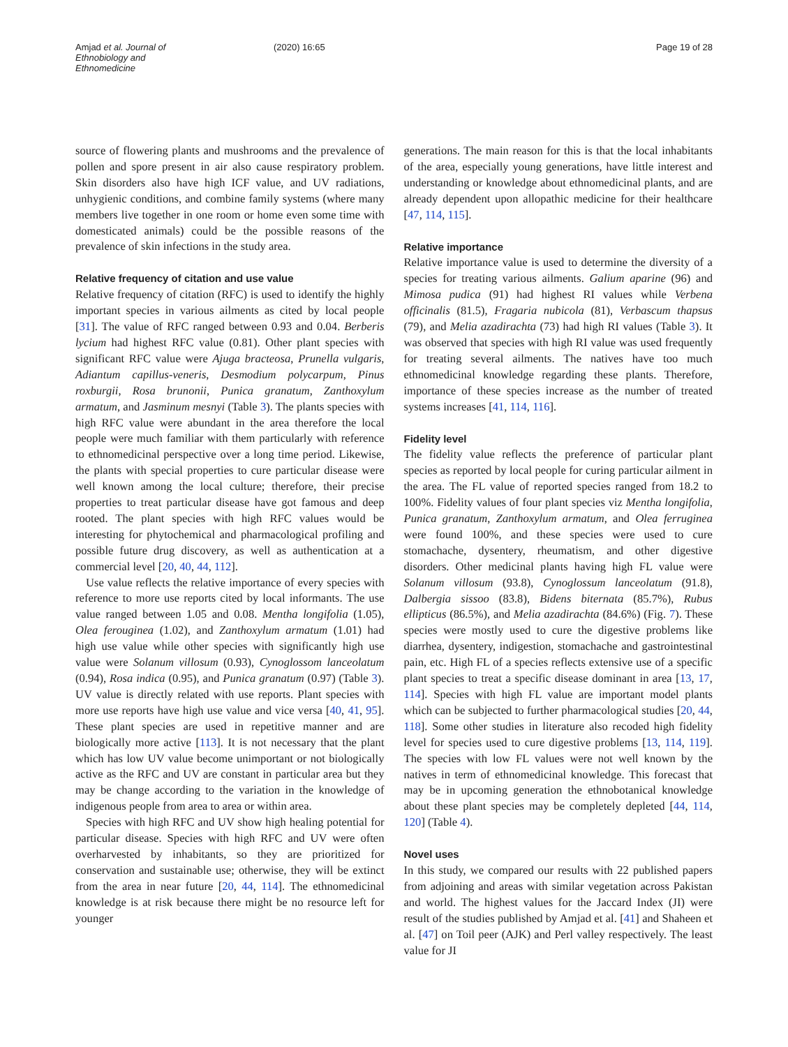Amjad et al. Journal of Ethnobiology and Ethnomedicine (2020) 16:65 Page 19 of 28
source of flowering plants and mushrooms and the prevalence of pollen and spore present in air also cause respiratory problem. Skin disorders also have high ICF value, and UV radiations, unhygienic conditions, and combine family systems (where many members live together in one room or home even some time with domesticated animals) could be the possible reasons of the prevalence of skin infections in the study area.
Relative frequency of citation and use value
Relative frequency of citation (RFC) is used to identify the highly important species in various ailments as cited by local people [31]. The value of RFC ranged between 0.93 and 0.04. Berberis lycium had highest RFC value (0.81). Other plant species with significant RFC value were Ajuga bracteosa, Prunella vulgaris, Adiantum capillus-veneris, Desmodium polycarpum, Pinus roxburgii, Rosa brunonii, Punica granatum, Zanthoxylum armatum, and Jasminum mesnyi (Table 3). The plants species with high RFC value were abundant in the area therefore the local people were much familiar with them particularly with reference to ethnomedicinal perspective over a long time period. Likewise, the plants with special properties to cure particular disease were well known among the local culture; therefore, their precise properties to treat particular disease have got famous and deep rooted. The plant species with high RFC values would be interesting for phytochemical and pharmacological profiling and possible future drug discovery, as well as authentication at a commercial level [20, 40, 44, 112].
Use value reflects the relative importance of every species with reference to more use reports cited by local informants. The use value ranged between 1.05 and 0.08. Mentha longifolia (1.05), Olea ferouginea (1.02), and Zanthoxylum armatum (1.01) had high use value while other species with significantly high use value were Solanum villosum (0.93), Cynoglossom lanceolatum (0.94), Rosa indica (0.95), and Punica granatum (0.97) (Table 3). UV value is directly related with use reports. Plant species with more use reports have high use value and vice versa [40, 41, 95]. These plant species are used in repetitive manner and are biologically more active [113]. It is not necessary that the plant which has low UV value become unimportant or not biologically active as the RFC and UV are constant in particular area but they may be change according to the variation in the knowledge of indigenous people from area to area or within area.
Species with high RFC and UV show high healing potential for particular disease. Species with high RFC and UV were often overharvested by inhabitants, so they are prioritized for conservation and sustainable use; otherwise, they will be extinct from the area in near future [20, 44, 114]. The ethnomedicinal knowledge is at risk because there might be no resource left for younger
generations. The main reason for this is that the local inhabitants of the area, especially young generations, have little interest and understanding or knowledge about ethnomedicinal plants, and are already dependent upon allopathic medicine for their healthcare [47, 114, 115].
Relative importance
Relative importance value is used to determine the diversity of a species for treating various ailments. Galium aparine (96) and Mimosa pudica (91) had highest RI values while Verbena officinalis (81.5), Fragaria nubicola (81), Verbascum thapsus (79), and Melia azadirachta (73) had high RI values (Table 3). It was observed that species with high RI value was used frequently for treating several ailments. The natives have too much ethnomedicinal knowledge regarding these plants. Therefore, importance of these species increase as the number of treated systems increases [41, 114, 116].
Fidelity level
The fidelity value reflects the preference of particular plant species as reported by local people for curing particular ailment in the area. The FL value of reported species ranged from 18.2 to 100%. Fidelity values of four plant species viz Mentha longifolia, Punica granatum, Zanthoxylum armatum, and Olea ferruginea were found 100%, and these species were used to cure stomachache, dysentery, rheumatism, and other digestive disorders. Other medicinal plants having high FL value were Solanum villosum (93.8), Cynoglossum lanceolatum (91.8), Dalbergia sissoo (83.8), Bidens biternata (85.7%), Rubus ellipticus (86.5%), and Melia azadirachta (84.6%) (Fig. 7). These species were mostly used to cure the digestive problems like diarrhea, dysentery, indigestion, stomachache and gastrointestinal pain, etc. High FL of a species reflects extensive use of a specific plant species to treat a specific disease dominant in area [13, 17, 114]. Species with high FL value are important model plants which can be subjected to further pharmacological studies [20, 44, 118]. Some other studies in literature also recoded high fidelity level for species used to cure digestive problems [13, 114, 119]. The species with low FL values were not well known by the natives in term of ethnomedicinal knowledge. This forecast that may be in upcoming generation the ethnobotanical knowledge about these plant species may be completely depleted [44, 114, 120] (Table 4).
Novel uses
In this study, we compared our results with 22 published papers from adjoining and areas with similar vegetation across Pakistan and world. The highest values for the Jaccard Index (JI) were result of the studies published by Amjad et al. [41] and Shaheen et al. [47] on Toil peer (AJK) and Perl valley respectively. The least value for JI